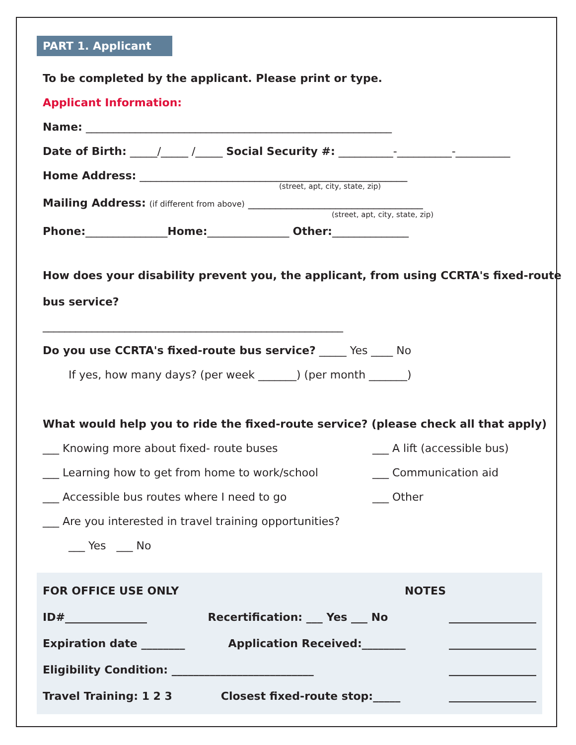PART 1. Applicant
To be completed by the applicant. Please print or type.
Applicant Information:
Name: ________________________________________________________
Date of Birth: _____/_____ /_____ Social Security #: __________-__________-__________
Home Address: _________________________________________________
(street, apt, city, state, zip)
Mailing Address: (if different from above) ________________________________
(street, apt, city, state, zip)
Phone:_______________Home:_______________ Other:______________
How does your disability prevent you, the applicant, from using CCRTA's fixed-route
bus service?
_______________________________________________________
Do you use CCRTA's fixed-route bus service? _____ Yes ____ No
If yes, how many days? (per week _______) (per month _______)
What would help you to ride the fixed-route service? (please check all that apply)
___ Knowing more about fixed- route buses
___ Learning how to get from home to work/school
___ Accessible bus routes where I need to go
___ Are you interested in travel training opportunities?
___ Yes ___ No
___ A lift (accessible bus)
___ Communication aid
___ Other
FOR OFFICE USE ONLY NOTES
ID#_______________ Recertification: ___ Yes ___ No ________________
Expiration date ________ Application Received:________ ________________
Eligibility Condition: __________________________ ________________
Travel Training: 1 2 3 Closest fixed-route stop:_____ ________________